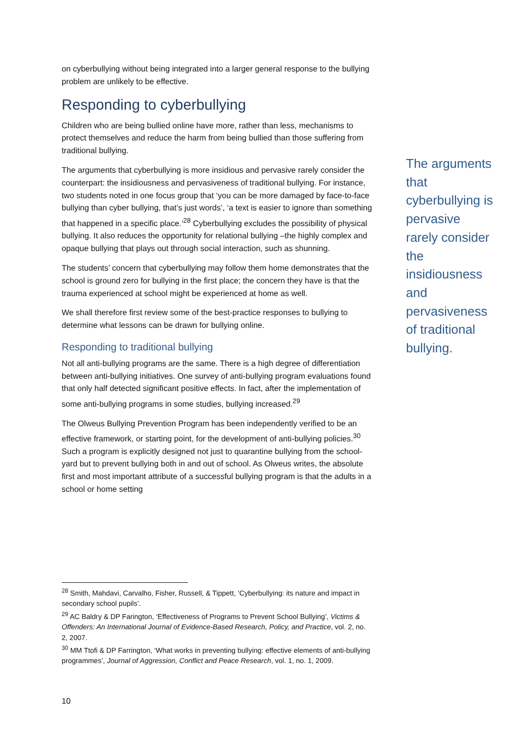on cyberbullying without being integrated into a larger general response to the bullying problem are unlikely to be effective.
Responding to cyberbullying
Children who are being bullied online have more, rather than less, mechanisms to protect themselves and reduce the harm from being bullied than those suffering from traditional bullying.
The arguments that cyberbullying is more insidious and pervasive rarely consider the counterpart: the insidiousness and pervasiveness of traditional bullying. For instance, two students noted in one focus group that ‘you can be more damaged by face-to-face bullying than cyber bullying, that’s just words’, ‘a text is easier to ignore than something that happened in a specific place.’<sup>28</sup> Cyberbullying excludes the possibility of physical bullying. It also reduces the opportunity for relational bullying –the highly complex and opaque bullying that plays out through social interaction, such as shunning.
The students’ concern that cyberbullying may follow them home demonstrates that the school is ground zero for bullying in the first place; the concern they have is that the trauma experienced at school might be experienced at home as well.
We shall therefore first review some of the best-practice responses to bullying to determine what lessons can be drawn for bullying online.
Responding to traditional bullying
Not all anti-bullying programs are the same. There is a high degree of differentiation between anti-bullying initiatives. One survey of anti-bullying program evaluations found that only half detected significant positive effects. In fact, after the implementation of some anti-bullying programs in some studies, bullying increased.<sup>29</sup>
The Olweus Bullying Prevention Program has been independently verified to be an effective framework, or starting point, for the development of anti-bullying policies.<sup>30</sup> Such a program is explicitly designed not just to quarantine bullying from the school-yard but to prevent bullying both in and out of school. As Olweus writes, the absolute first and most important attribute of a successful bullying program is that the adults in a school or home setting
The arguments that cyberbullying is pervasive rarely consider the insidiousness and pervasiveness of traditional bullying.
<sup>28</sup> Smith, Mahdavi, Carvalho, Fisher, Russell, & Tippett, ‘Cyberbullying: its nature and impact in secondary school pupils’.
<sup>29</sup> AC Baldry & DP Farington, ‘Effectiveness of Programs to Prevent School Bullying’, Victims & Offenders: An International Journal of Evidence-Based Research, Policy, and Practice, vol. 2, no. 2, 2007.
<sup>30</sup> MM Ttofi & DP Farrington, ‘What works in preventing bullying: effective elements of anti-bullying programmes’, Journal of Aggression, Conflict and Peace Research, vol. 1, no. 1, 2009.
10